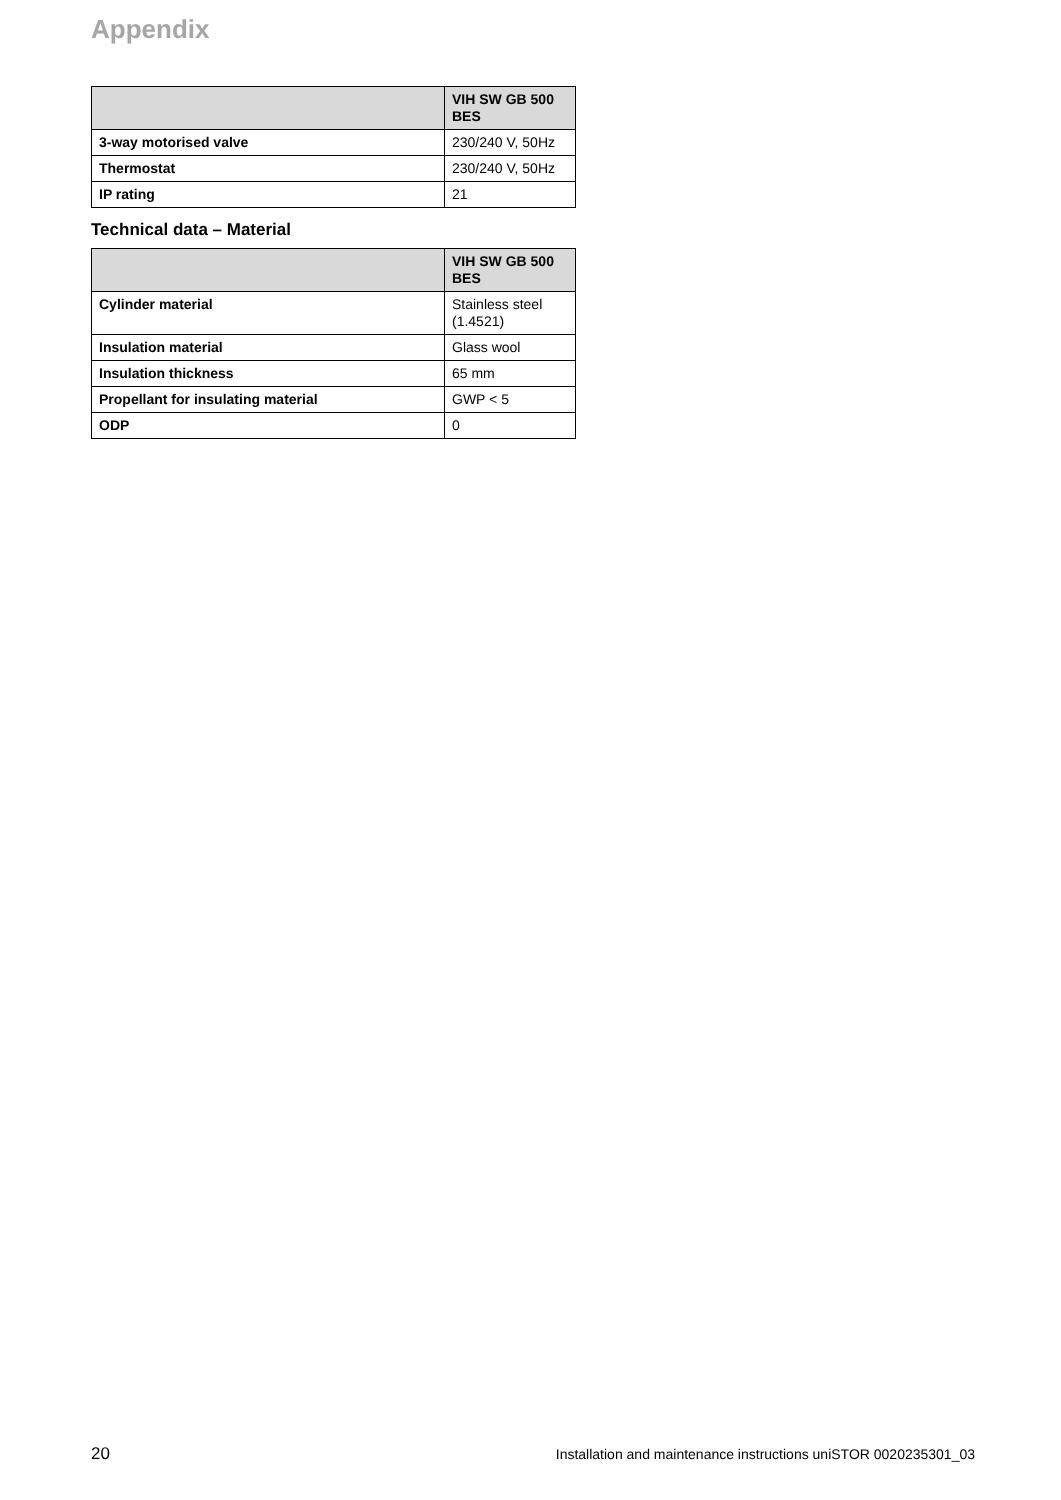Appendix
| | VIH SW GB 500 BES |
| --- | --- |
| 3-way motorised valve | 230/240 V, 50Hz |
| Thermostat | 230/240 V, 50Hz |
| IP rating | 21 |
Technical data – Material
| | VIH SW GB 500 BES |
| --- | --- |
| Cylinder material | Stainless steel (1.4521) |
| Insulation material | Glass wool |
| Insulation thickness | 65 mm |
| Propellant for insulating material | GWP < 5 |
| ODP | 0 |
20 Installation and maintenance instructions uniSTOR 0020235301_03